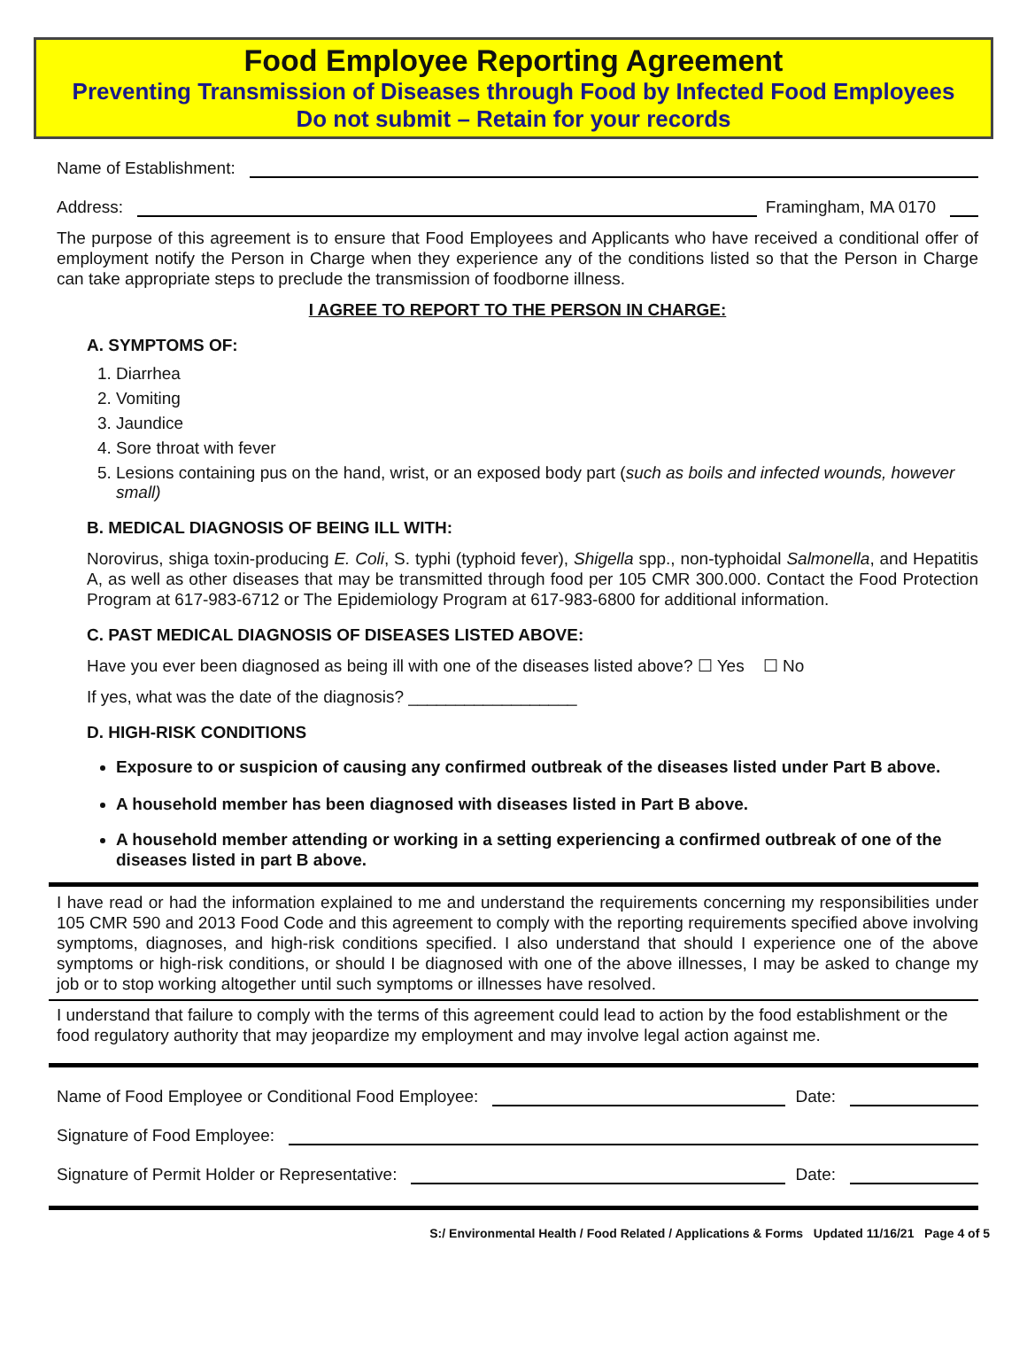Food Employee Reporting Agreement
Preventing Transmission of Diseases through Food by Infected Food Employees
Do not submit – Retain for your records
Name of Establishment:
Address: Framingham, MA 0170
The purpose of this agreement is to ensure that Food Employees and Applicants who have received a conditional offer of employment notify the Person in Charge when they experience any of the conditions listed so that the Person in Charge can take appropriate steps to preclude the transmission of foodborne illness.
I AGREE TO REPORT TO THE PERSON IN CHARGE:
A. SYMPTOMS OF:
1. Diarrhea
2. Vomiting
3. Jaundice
4. Sore throat with fever
5. Lesions containing pus on the hand, wrist, or an exposed body part (such as boils and infected wounds, however small)
B. MEDICAL DIAGNOSIS OF BEING ILL WITH:
Norovirus, shiga toxin-producing E. Coli, S. typhi (typhoid fever), Shigella spp., non-typhoidal Salmonella, and Hepatitis A, as well as other diseases that may be transmitted through food per 105 CMR 300.000. Contact the Food Protection Program at 617-983-6712 or The Epidemiology Program at 617-983-6800 for additional information.
C. PAST MEDICAL DIAGNOSIS OF DISEASES LISTED ABOVE:
Have you ever been diagnosed as being ill with one of the diseases listed above? ☐ Yes ☐ No
If yes, what was the date of the diagnosis? __________________
D. HIGH-RISK CONDITIONS
Exposure to or suspicion of causing any confirmed outbreak of the diseases listed under Part B above.
A household member has been diagnosed with diseases listed in Part B above.
A household member attending or working in a setting experiencing a confirmed outbreak of one of the diseases listed in part B above.
I have read or had the information explained to me and understand the requirements concerning my responsibilities under 105 CMR 590 and 2013 Food Code and this agreement to comply with the reporting requirements specified above involving symptoms, diagnoses, and high-risk conditions specified. I also understand that should I experience one of the above symptoms or high-risk conditions, or should I be diagnosed with one of the above illnesses, I may be asked to change my job or to stop working altogether until such symptoms or illnesses have resolved.
I understand that failure to comply with the terms of this agreement could lead to action by the food establishment or the food regulatory authority that may jeopardize my employment and may involve legal action against me.
Name of Food Employee or Conditional Food Employee: Date:
Signature of Food Employee:
Signature of Permit Holder or Representative: Date:
S:/ Environmental Health / Food Related / Applications & Forms Updated 11/16/21 Page 4 of 5